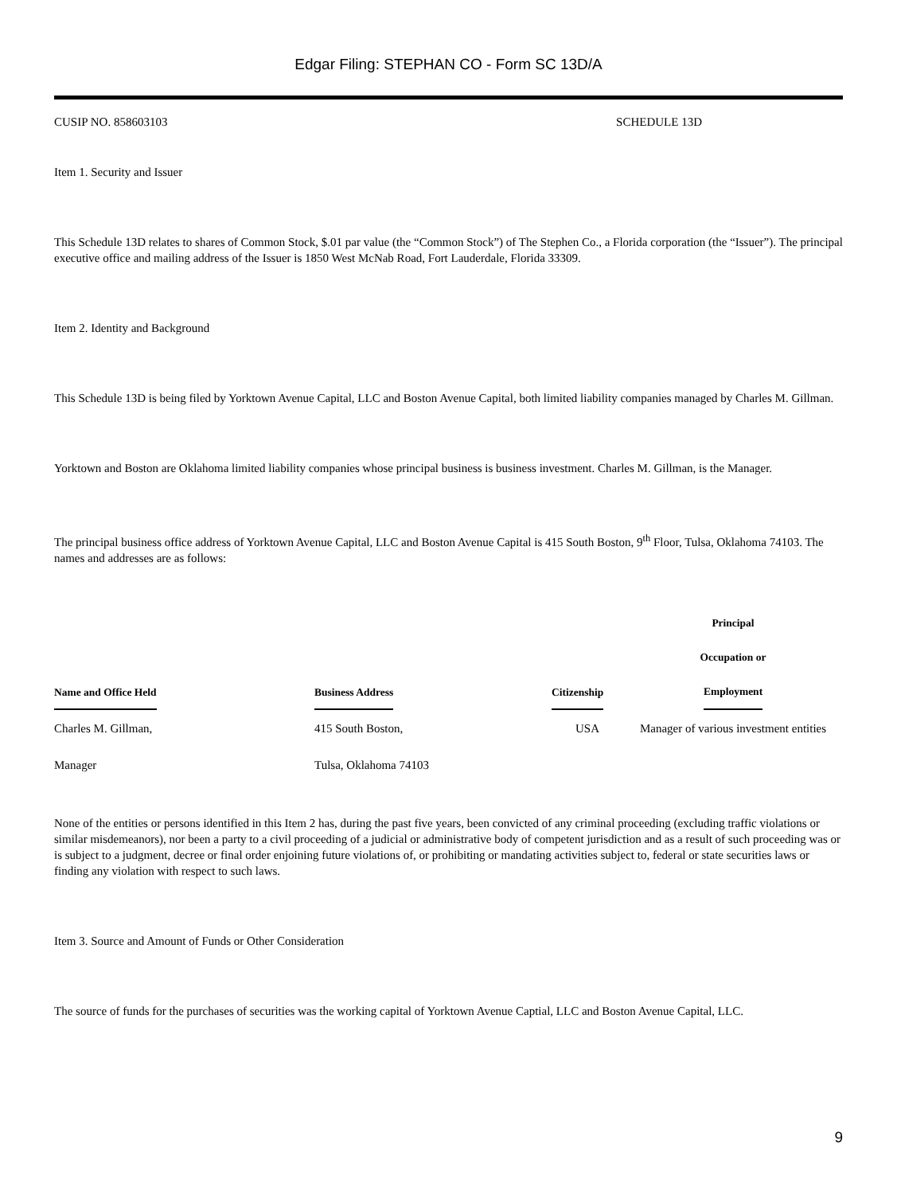Edgar Filing: STEPHAN CO - Form SC 13D/A
CUSIP NO. 858603103 SCHEDULE 13D
Item 1. Security and Issuer
This Schedule 13D relates to shares of Common Stock, $.01 par value (the “Common Stock”) of The Stephen Co., a Florida corporation (the “Issuer”). The principal executive office and mailing address of the Issuer is 1850 West McNab Road, Fort Lauderdale, Florida 33309.
Item 2. Identity and Background
This Schedule 13D is being filed by Yorktown Avenue Capital, LLC and Boston Avenue Capital, both limited liability companies managed by Charles M. Gillman.
Yorktown and Boston are Oklahoma limited liability companies whose principal business is business investment. Charles M. Gillman, is the Manager.
The principal business office address of Yorktown Avenue Capital, LLC and Boston Avenue Capital is 415 South Boston, 9<sup>th</sup> Floor, Tulsa, Oklahoma 74103. The names and addresses are as follows:
| Name and Office Held | Business Address | Citizenship | Principal Occupation or Employment |
| --- | --- | --- | --- |
| Charles M. Gillman, | 415 South Boston, | USA | Manager of various investment entities |
| Manager | Tulsa, Oklahoma 74103 | | |
None of the entities or persons identified in this Item 2 has, during the past five years, been convicted of any criminal proceeding (excluding traffic violations or similar misdemeanors), nor been a party to a civil proceeding of a judicial or administrative body of competent jurisdiction and as a result of such proceeding was or is subject to a judgment, decree or final order enjoining future violations of, or prohibiting or mandating activities subject to, federal or state securities laws or finding any violation with respect to such laws.
Item 3. Source and Amount of Funds or Other Consideration
The source of funds for the purchases of securities was the working capital of Yorktown Avenue Captial, LLC and Boston Avenue Capital, LLC.
9